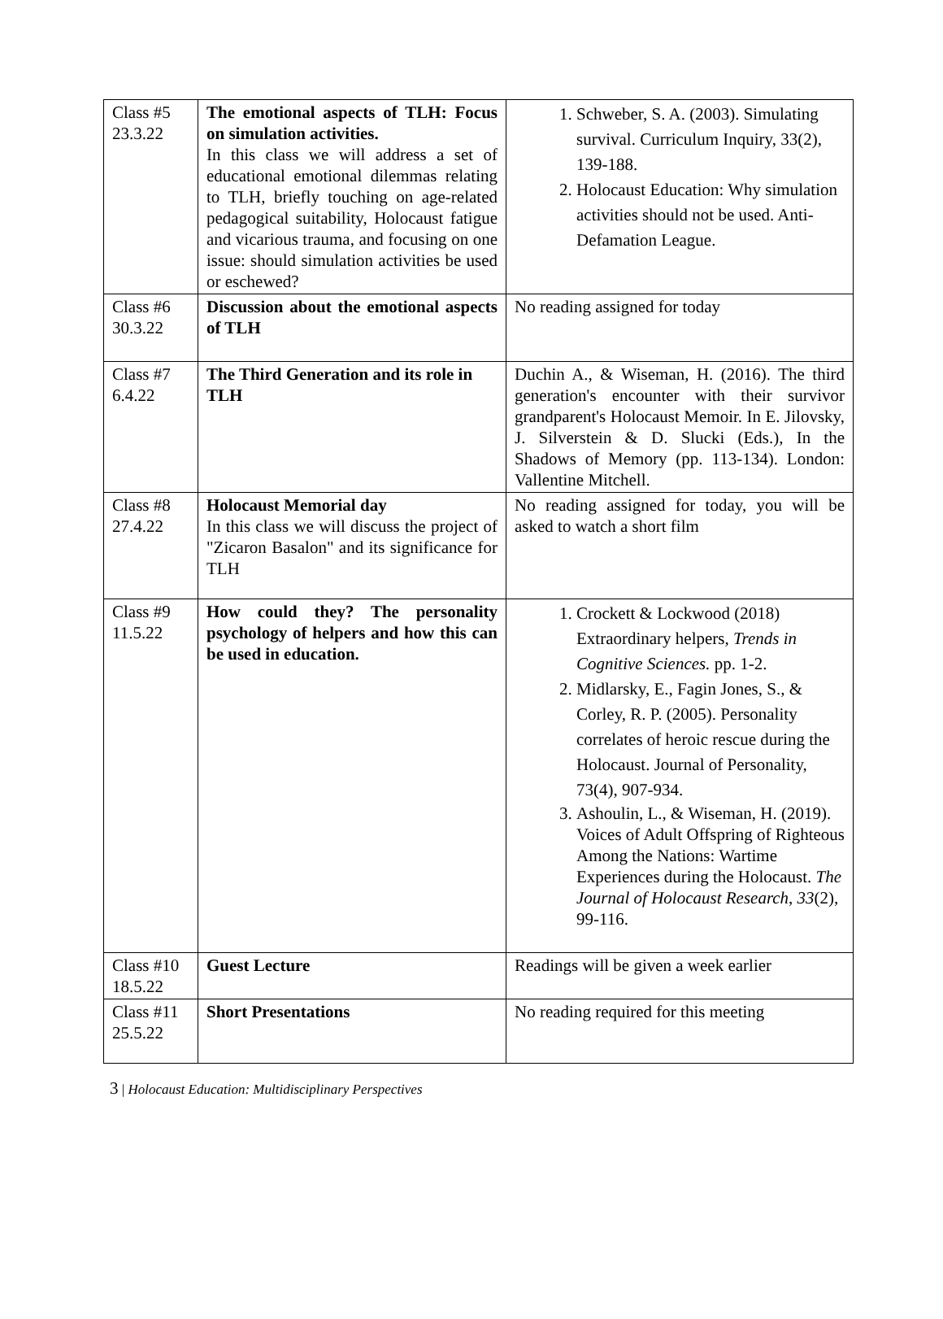| Class #5 23.3.22 | The emotional aspects of TLH: Focus on simulation activities. In this class we will address a set of educational emotional dilemmas relating to TLH, briefly touching on age-related pedagogical suitability, Holocaust fatigue and vicarious trauma, and focusing on one issue: should simulation activities be used or eschewed? | 1. Schweber, S. A. (2003). Simulating survival. Curriculum Inquiry, 33(2), 139-188. 2. Holocaust Education: Why simulation activities should not be used. Anti-Defamation League. |
| Class #6 30.3.22 | Discussion about the emotional aspects of TLH | No reading assigned for today |
| Class #7 6.4.22 | The Third Generation and its role in TLH | Duchin A., & Wiseman, H. (2016). The third generation's encounter with their survivor grandparent's Holocaust Memoir. In E. Jilovsky, J. Silverstein & D. Slucki (Eds.), In the Shadows of Memory (pp. 113-134). London: Vallentine Mitchell. |
| Class #8 27.4.22 | Holocaust Memorial day In this class we will discuss the project of "Zicaron Basalon" and its significance for TLH | No reading assigned for today, you will be asked to watch a short film |
| Class #9 11.5.22 | How could they? The personality psychology of helpers and how this can be used in education. | 1. Crockett & Lockwood (2018) Extraordinary helpers, Trends in Cognitive Sciences. pp. 1-2. 2. Midlarsky, E., Fagin Jones, S., & Corley, R. P. (2005). Personality correlates of heroic rescue during the Holocaust. Journal of Personality, 73(4), 907-934. 3. Ashoulin, L., & Wiseman, H. (2019). Voices of Adult Offspring of Righteous Among the Nations: Wartime Experiences during the Holocaust. The Journal of Holocaust Research , 33 (2), 99-116. |
| Class #10 18.5.22 | Guest Lecture | Readings will be given a week earlier |
| Class #11 25.5.22 | Short Presentations | No reading required for this meeting |
3 | Holocaust Education: Multidisciplinary Perspectives